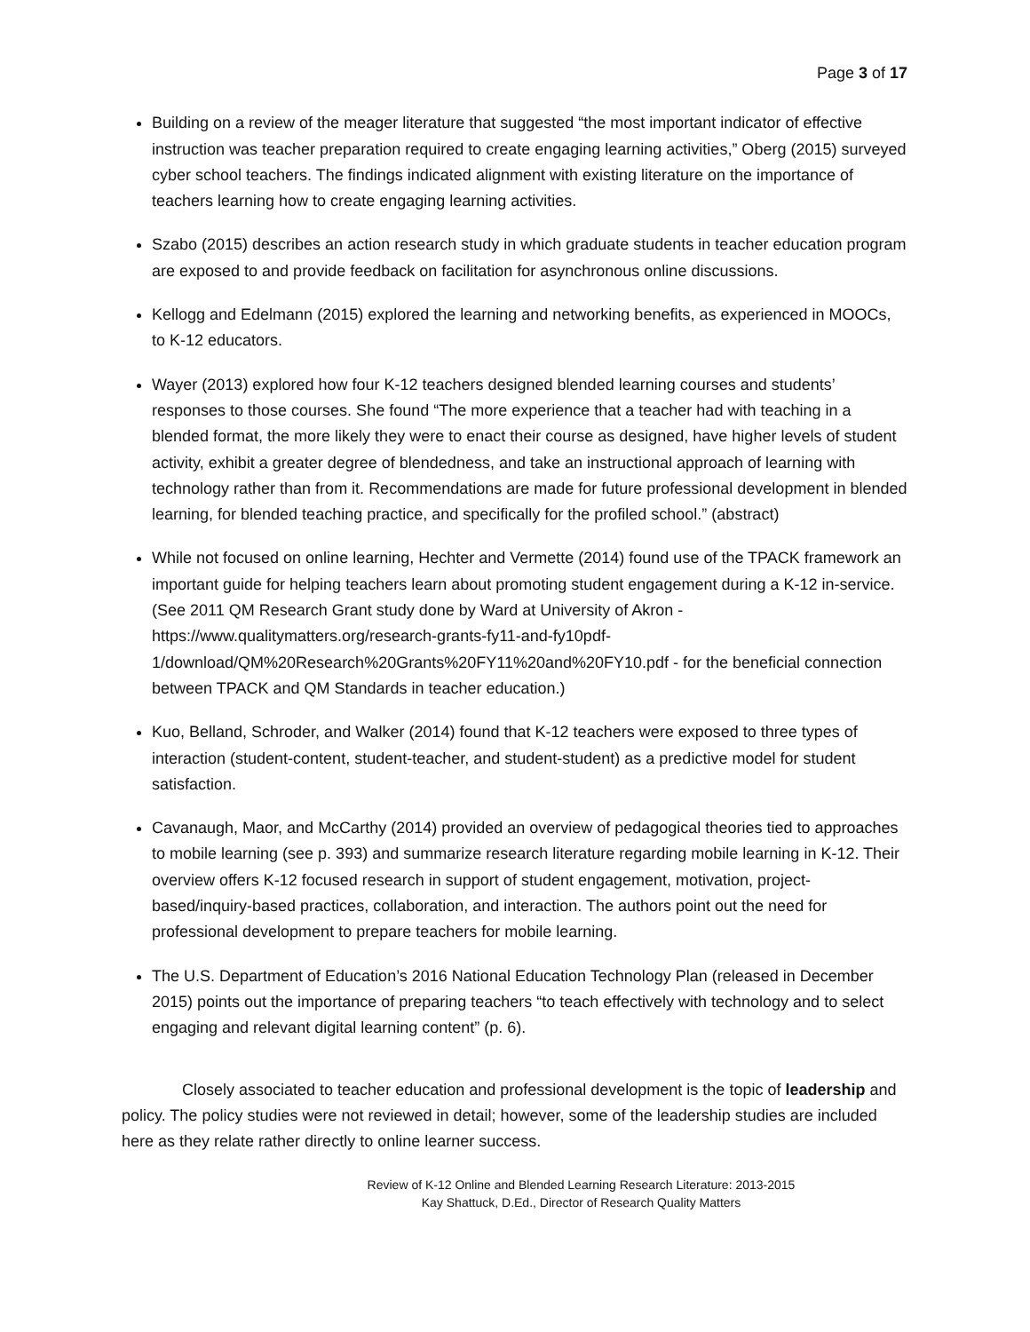Page 3 of 17
Building on a review of the meager literature that suggested “the most important indicator of effective instruction was teacher preparation required to create engaging learning activities,” Oberg (2015) surveyed cyber school teachers. The findings indicated alignment with existing literature on the importance of teachers learning how to create engaging learning activities.
Szabo (2015) describes an action research study in which graduate students in teacher education program are exposed to and provide feedback on facilitation for asynchronous online discussions.
Kellogg and Edelmann (2015) explored the learning and networking benefits, as experienced in MOOCs, to K-12 educators.
Wayer (2013) explored how four K-12 teachers designed blended learning courses and students’ responses to those courses. She found “The more experience that a teacher had with teaching in a blended format, the more likely they were to enact their course as designed, have higher levels of student activity, exhibit a greater degree of blendedness, and take an instructional approach of learning with technology rather than from it. Recommendations are made for future professional development in blended learning, for blended teaching practice, and specifically for the profiled school.” (abstract)
While not focused on online learning, Hechter and Vermette (2014) found use of the TPACK framework an important guide for helping teachers learn about promoting student engagement during a K-12 in-service. (See 2011 QM Research Grant study done by Ward at University of Akron - https://www.qualitymatters.org/research-grants-fy11-and-fy10pdf-
1/download/QM%20Research%20Grants%20FY11%20and%20FY10.pdf - for the beneficial connection between TPACK and QM Standards in teacher education.)
Kuo, Belland, Schroder, and Walker (2014) found that K-12 teachers were exposed to three types of interaction (student-content, student-teacher, and student-student) as a predictive model for student satisfaction.
Cavanaugh, Maor, and McCarthy (2014) provided an overview of pedagogical theories tied to approaches to mobile learning (see p. 393) and summarize research literature regarding mobile learning in K-12. Their overview offers K-12 focused research in support of student engagement, motivation, project-based/inquiry-based practices, collaboration, and interaction. The authors point out the need for professional development to prepare teachers for mobile learning.
The U.S. Department of Education’s 2016 National Education Technology Plan (released in December 2015) points out the importance of preparing teachers “to teach effectively with technology and to select engaging and relevant digital learning content” (p. 6).
Closely associated to teacher education and professional development is the topic of leadership and policy. The policy studies were not reviewed in detail; however, some of the leadership studies are included here as they relate rather directly to online learner success.
Review of K-12 Online and Blended Learning Research Literature: 2013-2015
Kay Shattuck, D.Ed., Director of Research Quality Matters